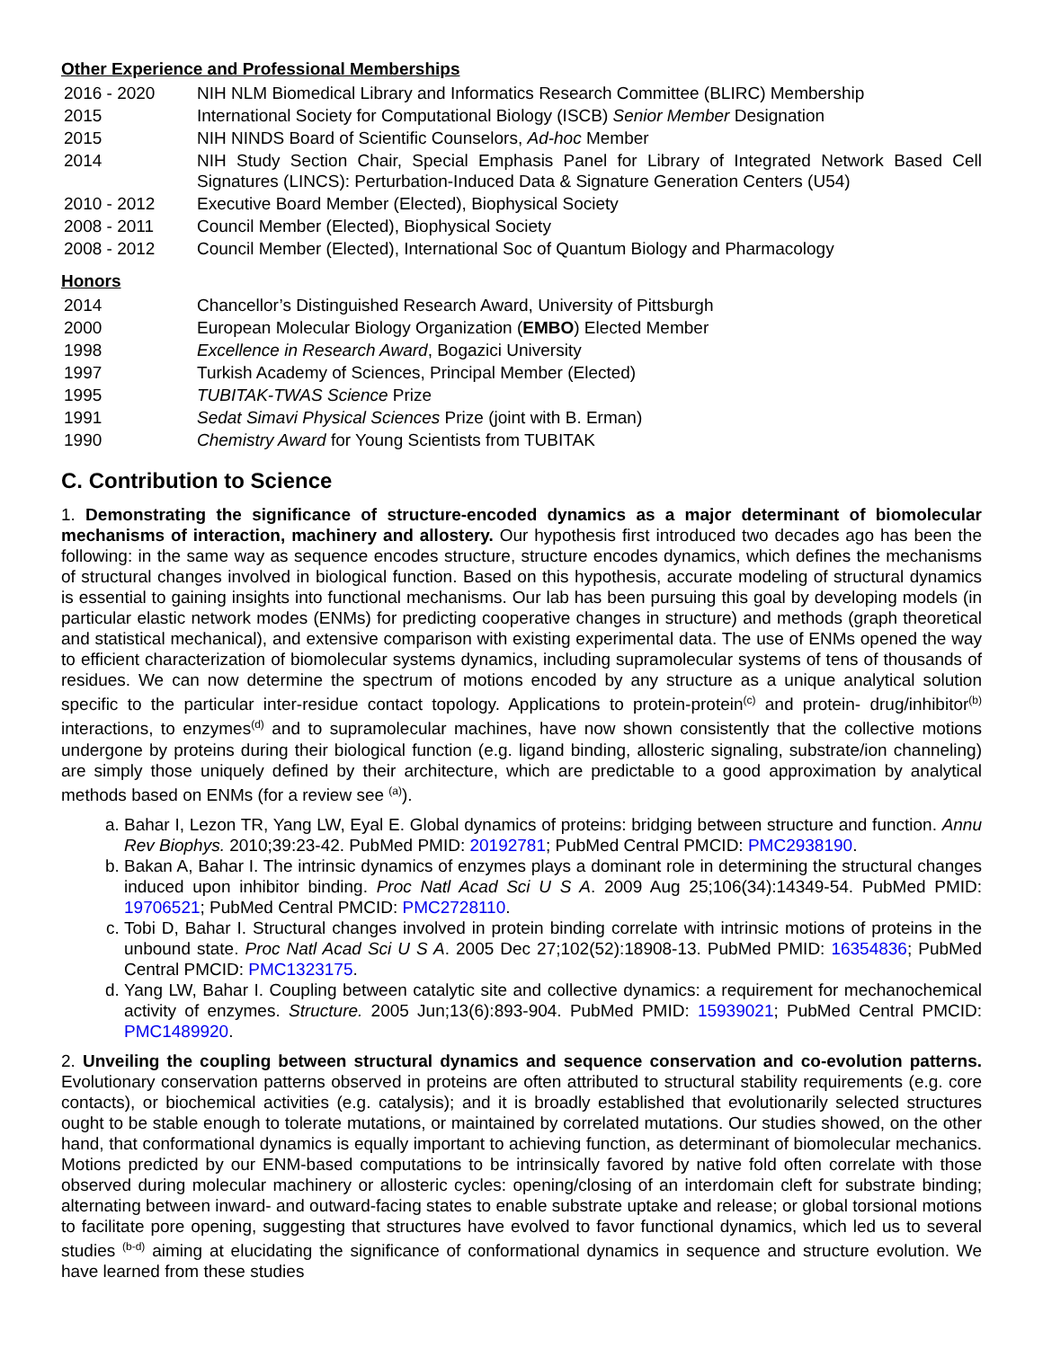Other Experience and Professional Memberships
2016 - 2020 NIH NLM Biomedical Library and Informatics Research Committee (BLIRC) Membership
2015 International Society for Computational Biology (ISCB) Senior Member Designation
2015 NIH NINDS Board of Scientific Counselors, Ad-hoc Member
2014 NIH Study Section Chair, Special Emphasis Panel for Library of Integrated Network Based Cell Signatures (LINCS): Perturbation-Induced Data & Signature Generation Centers (U54)
2010 - 2012 Executive Board Member (Elected), Biophysical Society
2008 - 2011 Council Member (Elected), Biophysical Society
2008 - 2012 Council Member (Elected), International Soc of Quantum Biology and Pharmacology
Honors
2014 Chancellor’s Distinguished Research Award, University of Pittsburgh
2000 European Molecular Biology Organization (EMBO) Elected Member
1998 Excellence in Research Award, Bogazici University
1997 Turkish Academy of Sciences, Principal Member (Elected)
1995 TUBITAK-TWAS Science Prize
1991 Sedat Simavi Physical Sciences Prize (joint with B. Erman)
1990 Chemistry Award for Young Scientists from TUBITAK
C. Contribution to Science
1. Demonstrating the significance of structure-encoded dynamics as a major determinant of biomolecular mechanisms of interaction, machinery and allostery. Our hypothesis first introduced two decades ago has been the following: in the same way as sequence encodes structure, structure encodes dynamics, which defines the mechanisms of structural changes involved in biological function. Based on this hypothesis, accurate modeling of structural dynamics is essential to gaining insights into functional mechanisms. Our lab has been pursuing this goal by developing models (in particular elastic network modes (ENMs) for predicting cooperative changes in structure) and methods (graph theoretical and statistical mechanical), and extensive comparison with existing experimental data. The use of ENMs opened the way to efficient characterization of biomolecular systems dynamics, including supramolecular systems of tens of thousands of residues. We can now determine the spectrum of motions encoded by any structure as a unique analytical solution specific to the particular inter-residue contact topology. Applications to protein-protein<sup>(c)</sup> and protein- drug/inhibitor<sup>(b)</sup> interactions, to enzymes<sup>(d)</sup> and to supramolecular machines, have now shown consistently that the collective motions undergone by proteins during their biological function (e.g. ligand binding, allosteric signaling, substrate/ion channeling) are simply those uniquely defined by their architecture, which are predictable to a good approximation by analytical methods based on ENMs (for a review see <sup>(a)</sup>).
a. Bahar I, Lezon TR, Yang LW, Eyal E. Global dynamics of proteins: bridging between structure and function. Annu Rev Biophys. 2010;39:23-42. PubMed PMID: 20192781; PubMed Central PMCID: PMC2938190.
b. Bakan A, Bahar I. The intrinsic dynamics of enzymes plays a dominant role in determining the structural changes induced upon inhibitor binding. Proc Natl Acad Sci U S A. 2009 Aug 25;106(34):14349-54. PubMed PMID: 19706521; PubMed Central PMCID: PMC2728110.
c. Tobi D, Bahar I. Structural changes involved in protein binding correlate with intrinsic motions of proteins in the unbound state. Proc Natl Acad Sci U S A. 2005 Dec 27;102(52):18908-13. PubMed PMID: 16354836; PubMed Central PMCID: PMC1323175.
d. Yang LW, Bahar I. Coupling between catalytic site and collective dynamics: a requirement for mechanochemical activity of enzymes. Structure. 2005 Jun;13(6):893-904. PubMed PMID: 15939021; PubMed Central PMCID: PMC1489920.
2. Unveiling the coupling between structural dynamics and sequence conservation and co-evolution patterns. Evolutionary conservation patterns observed in proteins are often attributed to structural stability requirements (e.g. core contacts), or biochemical activities (e.g. catalysis); and it is broadly established that evolutionarily selected structures ought to be stable enough to tolerate mutations, or maintained by correlated mutations. Our studies showed, on the other hand, that conformational dynamics is equally important to achieving function, as determinant of biomolecular mechanics. Motions predicted by our ENM-based computations to be intrinsically favored by native fold often correlate with those observed during molecular machinery or allosteric cycles: opening/closing of an interdomain cleft for substrate binding; alternating between inward- and outward-facing states to enable substrate uptake and release; or global torsional motions to facilitate pore opening, suggesting that structures have evolved to favor functional dynamics, which led us to several studies <sup>(b-d)</sup> aiming at elucidating the significance of conformational dynamics in sequence and structure evolution. We have learned from these studies